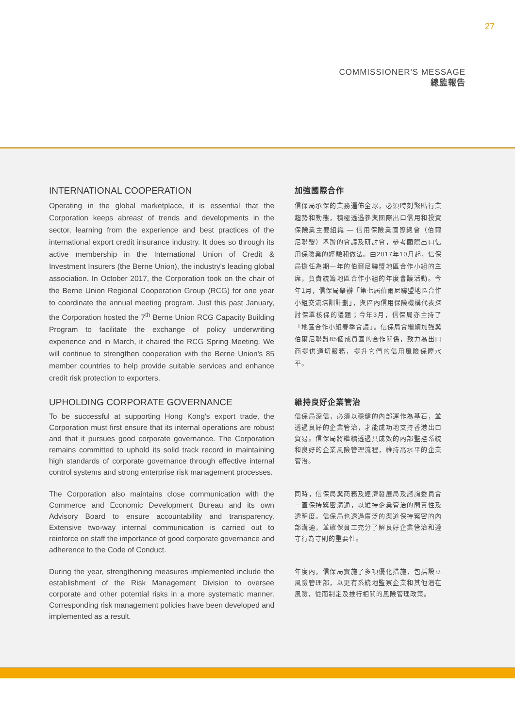27
COMMISSIONER'S MESSAGE
總監報告
INTERNATIONAL COOPERATION
Operating in the global marketplace, it is essential that the Corporation keeps abreast of trends and developments in the sector, learning from the experience and best practices of the international export credit insurance industry. It does so through its active membership in the International Union of Credit & Investment Insurers (the Berne Union), the industry's leading global association. In October 2017, the Corporation took on the chair of the Berne Union Regional Cooperation Group (RCG) for one year to coordinate the annual meeting program. Just this past January, the Corporation hosted the 7<sup>th</sup> Berne Union RCG Capacity Building Program to facilitate the exchange of policy underwriting experience and in March, it chaired the RCG Spring Meeting. We will continue to strengthen cooperation with the Berne Union's 85 member countries to help provide suitable services and enhance credit risk protection to exporters.
加強國際合作
信保局承保的業務遍佈全球，必須時刻緊貼行業趨勢和動態，積極透過參與國際出口信用和投資保險業主要組織 — 信用保險業國際總會（伯爾尼聯盟）舉辦的會議及研討會，參考國際出口信用保險業的經驗和做法。由2017年10月起，信保局擔任為期一年的伯爾尼聯盟地區合作小組的主席，負責統籌地區合作小組的年度會議活動。今年1月，信保局舉辦「第七屆伯爾尼聯盟地區合作小組交流培訓計劃」，與區內信用保險機構代表探討保單核保的議題；今年3月，信保局亦主持了「地區合作小組春季會議」。信保局會繼續加強與伯爾尼聯盟85個成員國的合作關係，致力為出口商提供適切服務，提升它們的信用風險保障水平。
UPHOLDING CORPORATE GOVERNANCE
To be successful at supporting Hong Kong's export trade, the Corporation must first ensure that its internal operations are robust and that it pursues good corporate governance. The Corporation remains committed to uphold its solid track record in maintaining high standards of corporate governance through effective internal control systems and strong enterprise risk management processes.
維持良好企業管治
信保局深信，必須以穩健的內部運作為基石，並透過良好的企業管治，才能成功地支持香港出口貿易。信保局將繼續透過具成效的內部監控系統和良好的企業風險管理流程，維持高水平的企業管治。
The Corporation also maintains close communication with the Commerce and Economic Development Bureau and its own Advisory Board to ensure accountability and transparency. Extensive two-way internal communication is carried out to reinforce on staff the importance of good corporate governance and adherence to the Code of Conduct.
同時，信保局與商務及經濟發展局及諮詢委員會一直保持緊密溝通，以維持企業管治的問責性及透明度。信保局也透過廣泛的渠道保持緊密的內部溝通，並確保員工充分了解良好企業管治和遵守行為守則的重要性。
During the year, strengthening measures implemented include the establishment of the Risk Management Division to oversee corporate and other potential risks in a more systematic manner. Corresponding risk management policies have been developed and implemented as a result.
年度內，信保局實施了多項優化措施，包括設立風險管理部，以更有系統地監察企業和其他潛在風險，從而制定及推行相關的風險管理政策。